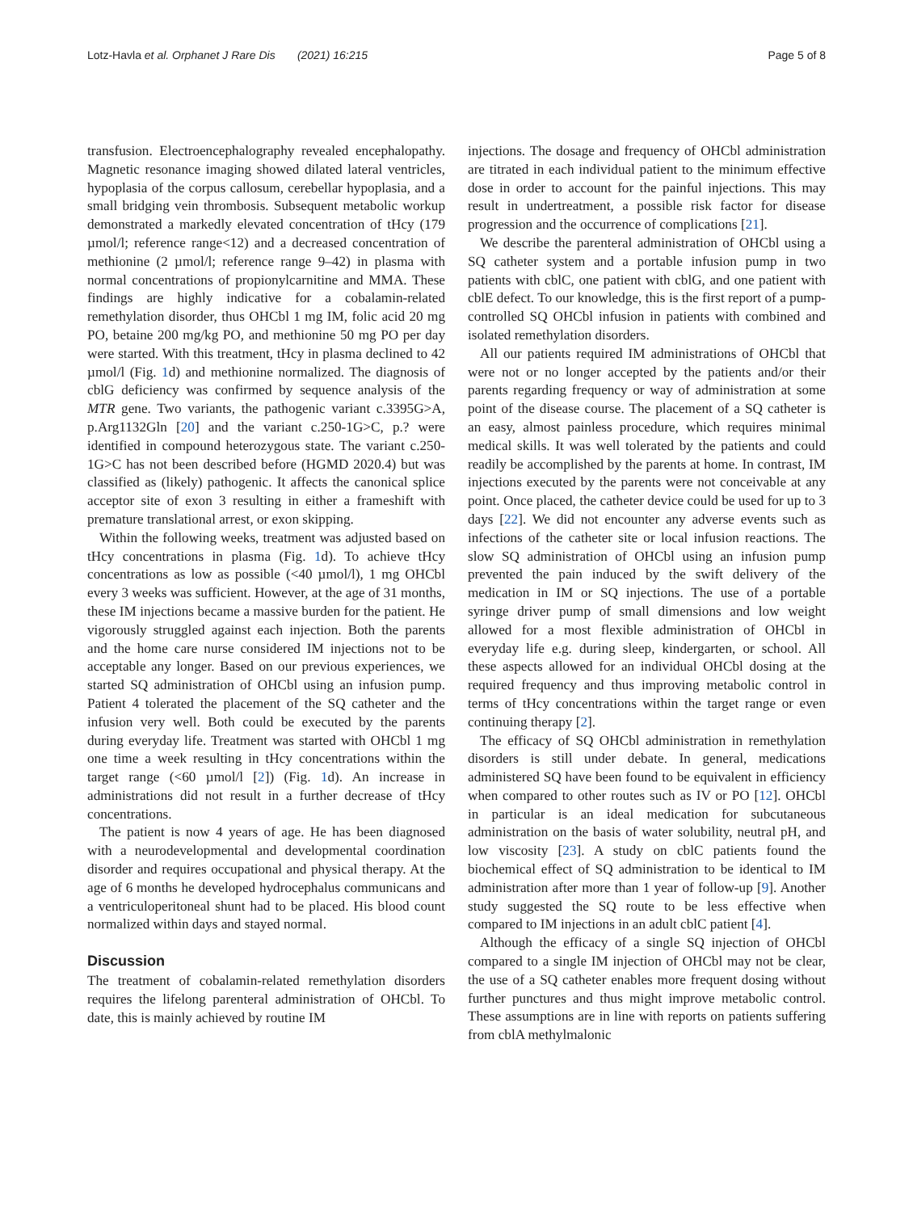Lotz-Havla et al. Orphanet J Rare Dis (2021) 16:215 Page 5 of 8
transfusion. Electroencephalography revealed encephalopathy. Magnetic resonance imaging showed dilated lateral ventricles, hypoplasia of the corpus callosum, cerebellar hypoplasia, and a small bridging vein thrombosis. Subsequent metabolic workup demonstrated a markedly elevated concentration of tHcy (179 µmol/l; reference range<12) and a decreased concentration of methionine (2 µmol/l; reference range 9–42) in plasma with normal concentrations of propionylcarnitine and MMA. These findings are highly indicative for a cobalamin-related remethylation disorder, thus OHCbl 1 mg IM, folic acid 20 mg PO, betaine 200 mg/kg PO, and methionine 50 mg PO per day were started. With this treatment, tHcy in plasma declined to 42 µmol/l (Fig. 1d) and methionine normalized. The diagnosis of cblG deficiency was confirmed by sequence analysis of the MTR gene. Two variants, the pathogenic variant c.3395G>A, p.Arg1132Gln [20] and the variant c.250-1G>C, p.? were identified in compound heterozygous state. The variant c.250-1G>C has not been described before (HGMD 2020.4) but was classified as (likely) pathogenic. It affects the canonical splice acceptor site of exon 3 resulting in either a frameshift with premature translational arrest, or exon skipping.
Within the following weeks, treatment was adjusted based on tHcy concentrations in plasma (Fig. 1d). To achieve tHcy concentrations as low as possible (<40 µmol/l), 1 mg OHCbl every 3 weeks was sufficient. However, at the age of 31 months, these IM injections became a massive burden for the patient. He vigorously struggled against each injection. Both the parents and the home care nurse considered IM injections not to be acceptable any longer. Based on our previous experiences, we started SQ administration of OHCbl using an infusion pump. Patient 4 tolerated the placement of the SQ catheter and the infusion very well. Both could be executed by the parents during everyday life. Treatment was started with OHCbl 1 mg one time a week resulting in tHcy concentrations within the target range (<60 µmol/l [2]) (Fig. 1d). An increase in administrations did not result in a further decrease of tHcy concentrations.
The patient is now 4 years of age. He has been diagnosed with a neurodevelopmental and developmental coordination disorder and requires occupational and physical therapy. At the age of 6 months he developed hydrocephalus communicans and a ventriculoperitoneal shunt had to be placed. His blood count normalized within days and stayed normal.
Discussion
The treatment of cobalamin-related remethylation disorders requires the lifelong parenteral administration of OHCbl. To date, this is mainly achieved by routine IM
injections. The dosage and frequency of OHCbl administration are titrated in each individual patient to the minimum effective dose in order to account for the painful injections. This may result in undertreatment, a possible risk factor for disease progression and the occurrence of complications [21].
We describe the parenteral administration of OHCbl using a SQ catheter system and a portable infusion pump in two patients with cblC, one patient with cblG, and one patient with cblE defect. To our knowledge, this is the first report of a pump-controlled SQ OHCbl infusion in patients with combined and isolated remethylation disorders.
All our patients required IM administrations of OHCbl that were not or no longer accepted by the patients and/or their parents regarding frequency or way of administration at some point of the disease course. The placement of a SQ catheter is an easy, almost painless procedure, which requires minimal medical skills. It was well tolerated by the patients and could readily be accomplished by the parents at home. In contrast, IM injections executed by the parents were not conceivable at any point. Once placed, the catheter device could be used for up to 3 days [22]. We did not encounter any adverse events such as infections of the catheter site or local infusion reactions. The slow SQ administration of OHCbl using an infusion pump prevented the pain induced by the swift delivery of the medication in IM or SQ injections. The use of a portable syringe driver pump of small dimensions and low weight allowed for a most flexible administration of OHCbl in everyday life e.g. during sleep, kindergarten, or school. All these aspects allowed for an individual OHCbl dosing at the required frequency and thus improving metabolic control in terms of tHcy concentrations within the target range or even continuing therapy [2].
The efficacy of SQ OHCbl administration in remethylation disorders is still under debate. In general, medications administered SQ have been found to be equivalent in efficiency when compared to other routes such as IV or PO [12]. OHCbl in particular is an ideal medication for subcutaneous administration on the basis of water solubility, neutral pH, and low viscosity [23]. A study on cblC patients found the biochemical effect of SQ administration to be identical to IM administration after more than 1 year of follow-up [9]. Another study suggested the SQ route to be less effective when compared to IM injections in an adult cblC patient [4].
Although the efficacy of a single SQ injection of OHCbl compared to a single IM injection of OHCbl may not be clear, the use of a SQ catheter enables more frequent dosing without further punctures and thus might improve metabolic control. These assumptions are in line with reports on patients suffering from cblA methylmalonic